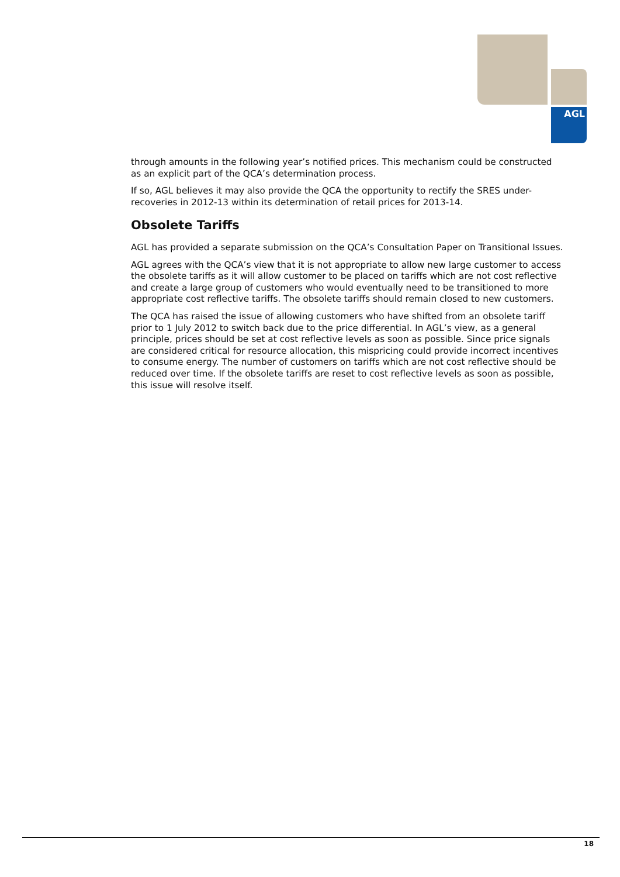AGL
through amounts in the following year’s notified prices. This mechanism could be constructed as an explicit part of the QCA’s determination process.
If so, AGL believes it may also provide the QCA the opportunity to rectify the SRES under-recoveries in 2012-13 within its determination of retail prices for 2013-14.
Obsolete Tariffs
AGL has provided a separate submission on the QCA’s Consultation Paper on Transitional Issues.
AGL agrees with the QCA’s view that it is not appropriate to allow new large customer to access the obsolete tariffs as it will allow customer to be placed on tariffs which are not cost reflective and create a large group of customers who would eventually need to be transitioned to more appropriate cost reflective tariffs. The obsolete tariffs should remain closed to new customers.
The QCA has raised the issue of allowing customers who have shifted from an obsolete tariff prior to 1 July 2012 to switch back due to the price differential. In AGL’s view, as a general principle, prices should be set at cost reflective levels as soon as possible. Since price signals are considered critical for resource allocation, this mispricing could provide incorrect incentives to consume energy. The number of customers on tariffs which are not cost reflective should be reduced over time. If the obsolete tariffs are reset to cost reflective levels as soon as possible, this issue will resolve itself.
18